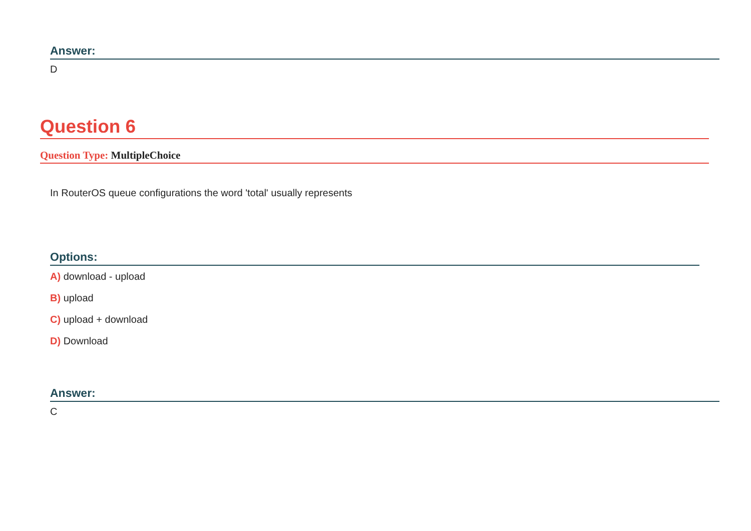Answer:
D
Question 6
Question Type: MultipleChoice
In RouterOS queue configurations the word 'total' usually represents
Options:
A) download - upload
B) upload
C) upload + download
D) Download
Answer:
C